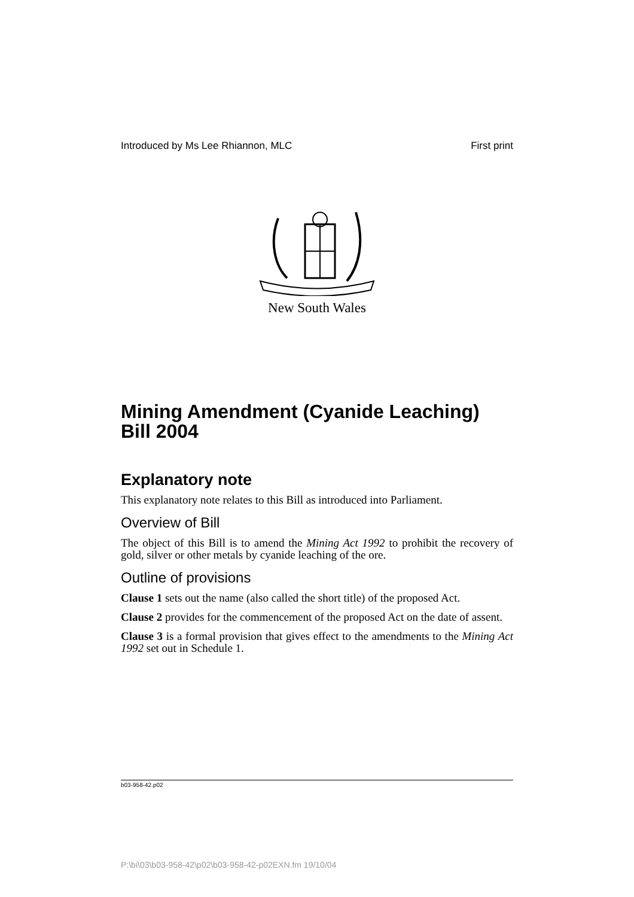Introduced by Ms Lee Rhiannon, MLC First print
New South Wales
Mining Amendment (Cyanide Leaching) Bill 2004
Explanatory note
This explanatory note relates to this Bill as introduced into Parliament.
Overview of Bill
The object of this Bill is to amend the Mining Act 1992 to prohibit the recovery of gold, silver or other metals by cyanide leaching of the ore.
Outline of provisions
Clause 1 sets out the name (also called the short title) of the proposed Act.
Clause 2 provides for the commencement of the proposed Act on the date of assent.
Clause 3 is a formal provision that gives effect to the amendments to the Mining Act 1992 set out in Schedule 1.
b03-958-42.p02
P:\bi\03\b03-958-42\p02\b03-958-42-p02EXN.fm 19/10/04